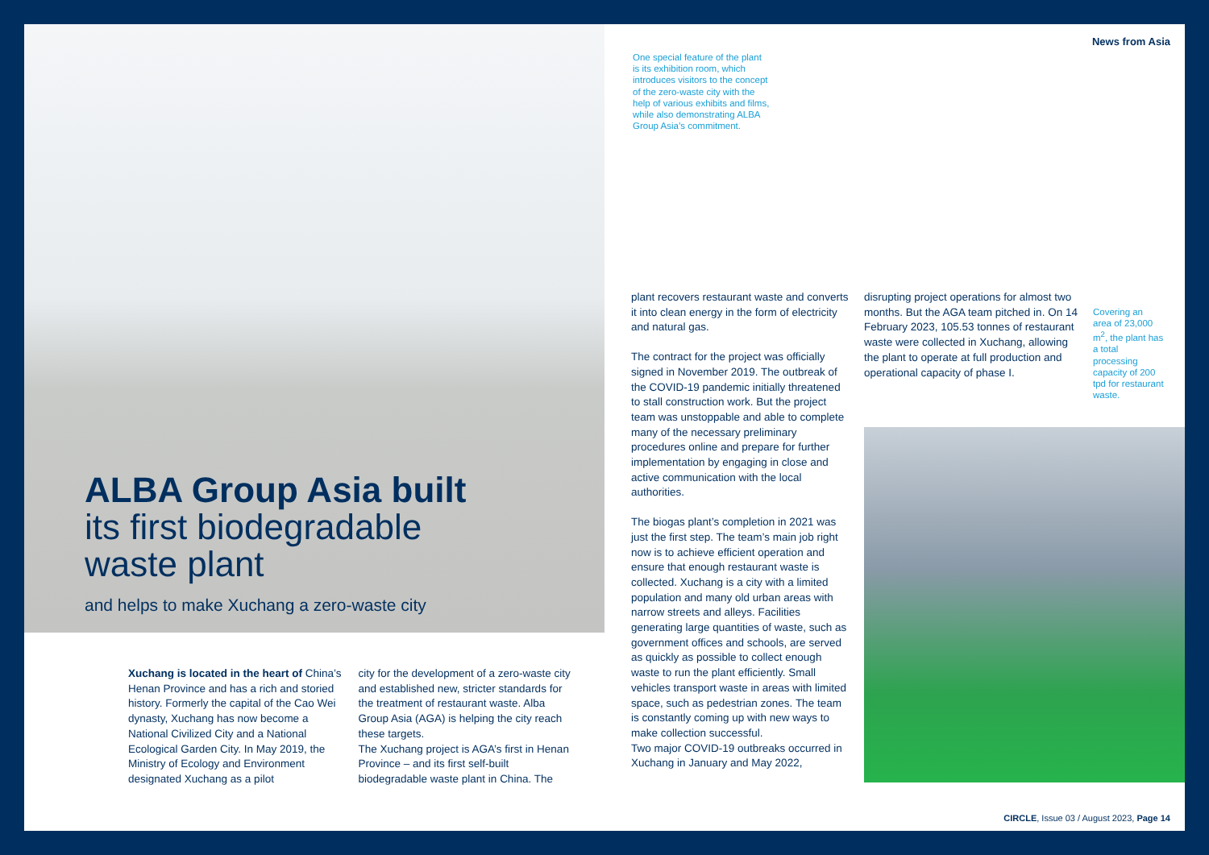ALBA Group Asia built
its first biodegradable
waste plant
and helps to make Xuchang a zero-waste city
Xuchang is located in the heart of China’s Henan Province and has a rich and storied history. Formerly the capital of the Cao Wei dynasty, Xuchang has now become a National Civilized City and a National Ecological Garden City. In May 2019, the Ministry of Ecology and Envi­ronment designated Xuchang as a pilot
city for the development of a zero-waste city and established new, stricter stan­dards for the treatment of restaurant waste. Alba Group Asia (AGA) is helping the city reach these targets.
The Xuchang project is AGA’s first in Henan Province – and its first self-built biodegradable waste plant in China. The
News from Asia
One special feature of the plant is its exhibition room, which introduces visitors to the concept of the zero-waste city with the help of various exhibits and films, while also demonstrating ALBA Group Asia’s commitment.
plant recovers restaurant waste and converts it into clean energy in the form of electricity and natural gas.
The contract for the project was officially signed in November 2019. The outbreak of the COVID-19 pandemic initially threat­ened to stall construction work. But the project team was unstoppable and able to complete many of the necessary pre­liminary procedures online and prepare for further implementation by engaging in close and active communication with the local authorities.
The biogas plant’s completion in 2021 was just the first step. The team’s main job right now is to achieve efficient oper­ation and ensure that enough restaurant waste is collected. Xuchang is a city with a limited population and many old urban areas with narrow streets and alleys. Facilities generating large quantities of waste, such as government offices and schools, are served as quickly as pos­sible to collect enough waste to run the plant efficiently. Small vehicles transport waste in areas with limited space, such as pedestrian zones. The team is con­stantly coming up with new ways to make collection successful.
Two major COVID-19 outbreaks occurred in Xuchang in January and May 2022,
disrupting project operations for almost two months. But the AGA team pitched in. On 14 February 2023, 105.53 tonnes of restaurant waste were collected in Xuchang, allowing the plant to operate at full production and operational capacity of phase I.
Covering an area of 23,000 m<sup>2</sup>, the plant has a to­tal processing capacity of 200 tpd for restau­rant waste.
CIRCLE, Issue 03 / August 2023, Page 14